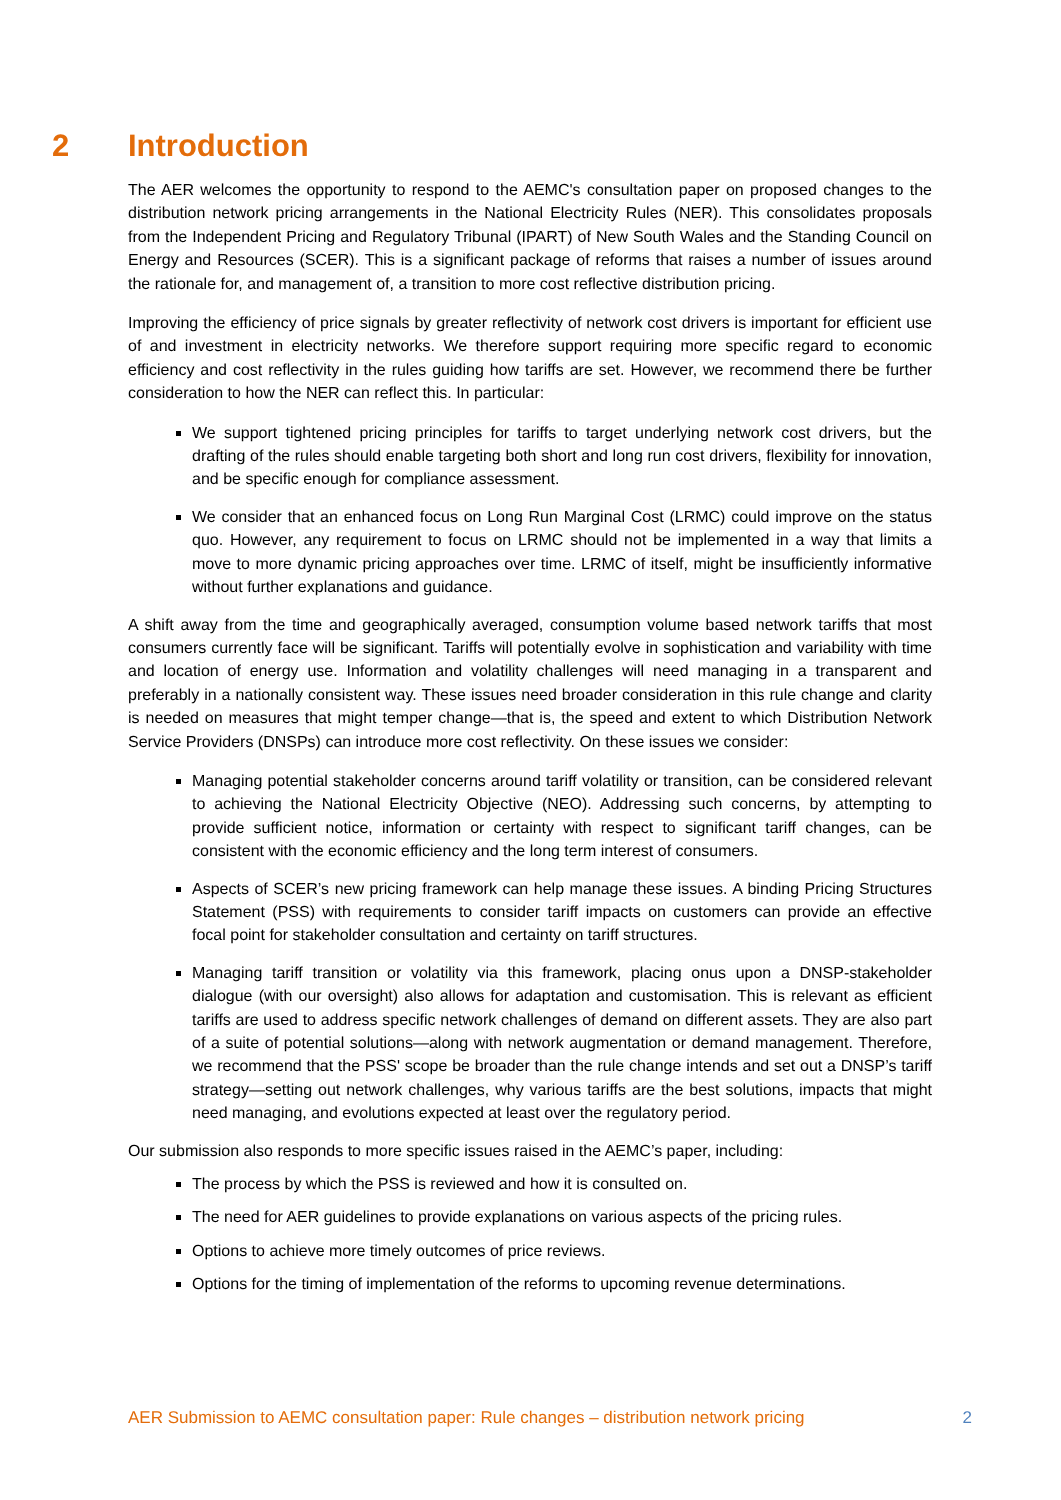2 Introduction
The AER welcomes the opportunity to respond to the AEMC's consultation paper on proposed changes to the distribution network pricing arrangements in the National Electricity Rules (NER). This consolidates proposals from the Independent Pricing and Regulatory Tribunal (IPART) of New South Wales and the Standing Council on Energy and Resources (SCER). This is a significant package of reforms that raises a number of issues around the rationale for, and management of, a transition to more cost reflective distribution pricing.
Improving the efficiency of price signals by greater reflectivity of network cost drivers is important for efficient use of and investment in electricity networks. We therefore support requiring more specific regard to economic efficiency and cost reflectivity in the rules guiding how tariffs are set. However, we recommend there be further consideration to how the NER can reflect this. In particular:
We support tightened pricing principles for tariffs to target underlying network cost drivers, but the drafting of the rules should enable targeting both short and long run cost drivers, flexibility for innovation, and be specific enough for compliance assessment.
We consider that an enhanced focus on Long Run Marginal Cost (LRMC) could improve on the status quo. However, any requirement to focus on LRMC should not be implemented in a way that limits a move to more dynamic pricing approaches over time. LRMC of itself, might be insufficiently informative without further explanations and guidance.
A shift away from the time and geographically averaged, consumption volume based network tariffs that most consumers currently face will be significant. Tariffs will potentially evolve in sophistication and variability with time and location of energy use. Information and volatility challenges will need managing in a transparent and preferably in a nationally consistent way. These issues need broader consideration in this rule change and clarity is needed on measures that might temper change—that is, the speed and extent to which Distribution Network Service Providers (DNSPs) can introduce more cost reflectivity. On these issues we consider:
Managing potential stakeholder concerns around tariff volatility or transition, can be considered relevant to achieving the National Electricity Objective (NEO). Addressing such concerns, by attempting to provide sufficient notice, information or certainty with respect to significant tariff changes, can be consistent with the economic efficiency and the long term interest of consumers.
Aspects of SCER’s new pricing framework can help manage these issues. A binding Pricing Structures Statement (PSS) with requirements to consider tariff impacts on customers can provide an effective focal point for stakeholder consultation and certainty on tariff structures.
Managing tariff transition or volatility via this framework, placing onus upon a DNSP-stakeholder dialogue (with our oversight) also allows for adaptation and customisation. This is relevant as efficient tariffs are used to address specific network challenges of demand on different assets. They are also part of a suite of potential solutions—along with network augmentation or demand management. Therefore, we recommend that the PSS' scope be broader than the rule change intends and set out a DNSP’s tariff strategy—setting out network challenges, why various tariffs are the best solutions, impacts that might need managing, and evolutions expected at least over the regulatory period.
Our submission also responds to more specific issues raised in the AEMC’s paper, including:
The process by which the PSS is reviewed and how it is consulted on.
The need for AER guidelines to provide explanations on various aspects of the pricing rules.
Options to achieve more timely outcomes of price reviews.
Options for the timing of implementation of the reforms to upcoming revenue determinations.
AER Submission to AEMC consultation paper: Rule changes – distribution network pricing 2